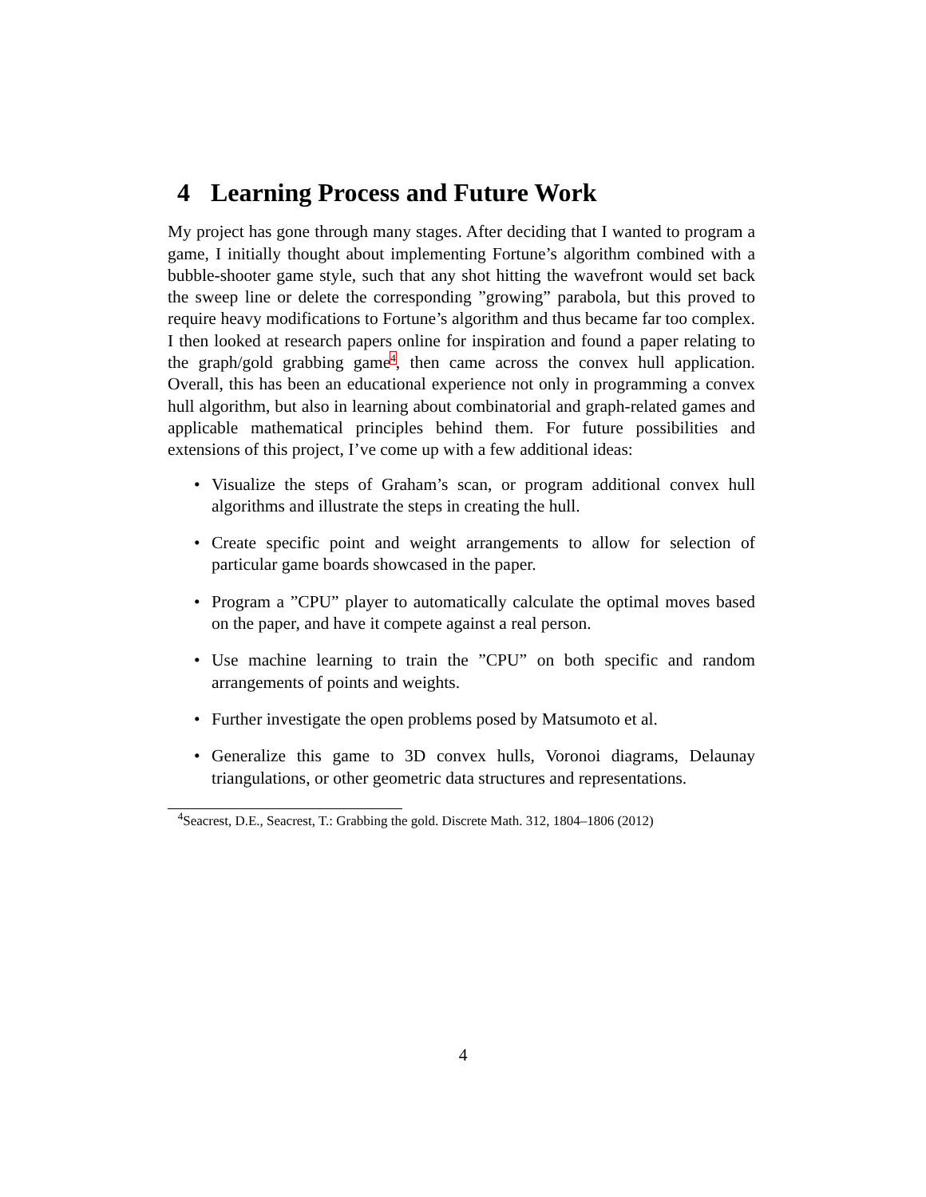4 Learning Process and Future Work
My project has gone through many stages. After deciding that I wanted to program a game, I initially thought about implementing Fortune’s algorithm combined with a bubble-shooter game style, such that any shot hitting the wavefront would set back the sweep line or delete the corresponding ”growing” parabola, but this proved to require heavy modifications to Fortune’s algorithm and thus became far too complex. I then looked at research papers online for inspiration and found a paper relating to the graph/gold grabbing game<sup>4</sup>, then came across the convex hull application. Overall, this has been an educational experience not only in programming a convex hull algorithm, but also in learning about combinatorial and graph-related games and applicable mathematical principles behind them. For future possibilities and extensions of this project, I’ve come up with a few additional ideas:
• Visualize the steps of Graham’s scan, or program additional convex hull algorithms and illustrate the steps in creating the hull.
• Create specific point and weight arrangements to allow for selection of particular game boards showcased in the paper.
• Program a ”CPU” player to automatically calculate the optimal moves based on the paper, and have it compete against a real person.
• Use machine learning to train the ”CPU” on both specific and random arrangements of points and weights.
• Further investigate the open problems posed by Matsumoto et al.
• Generalize this game to 3D convex hulls, Voronoi diagrams, Delaunay triangulations, or other geometric data structures and representations.
<sup>4</sup> Seacrest, D.E., Seacrest, T.: Grabbing the gold. Discrete Math. 312, 1804–1806 (2012)
4